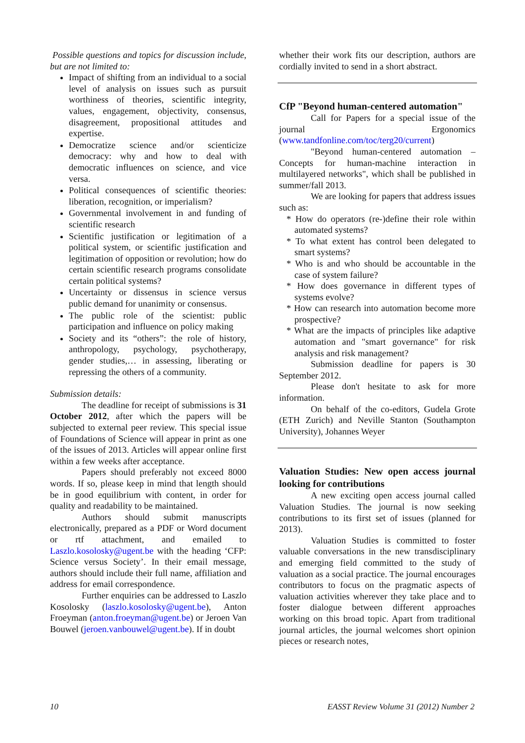Possible questions and topics for discussion include, but are not limited to:
Impact of shifting from an individual to a social level of analysis on issues such as pursuit worthiness of theories, scientific integrity, values, engagement, objectivity, consensus, disagreement, propositional attitudes and expertise.
Democratize science and/or scienticize democracy: why and how to deal with democratic influences on science, and vice versa.
Political consequences of scientific theories: liberation, recognition, or imperialism?
Governmental involvement in and funding of scientific research
Scientific justification or legitimation of a political system, or scientific justification and legitimation of opposition or revolution; how do certain scientific research programs consolidate certain political systems?
Uncertainty or dissensus in science versus public demand for unanimity or consensus.
The public role of the scientist: public participation and influence on policy making
Society and its “others”: the role of history, anthropology, psychology, psychotherapy, gender studies,… in assessing, liberating or repressing the others of a community.
Submission details:
The deadline for receipt of submissions is 31 October 2012, after which the papers will be subjected to external peer review. This special issue of Foundations of Science will appear in print as one of the issues of 2013. Articles will appear online first within a few weeks after acceptance.
Papers should preferably not exceed 8000 words. If so, please keep in mind that length should be in good equilibrium with content, in order for quality and readability to be maintained.
Authors should submit manuscripts electronically, prepared as a PDF or Word document or rtf attachment, and emailed to Laszlo.kosolosky@ugent.be with the heading ‘CFP: Science versus Society’. In their email message, authors should include their full name, affiliation and address for email correspondence.
Further enquiries can be addressed to Laszlo Kosolosky (laszlo.kosolosky@ugent.be), Anton Froeyman (anton.froeyman@ugent.be) or Jeroen Van Bouwel (jeroen.vanbouwel@ugent.be). If in doubt
whether their work fits our description, authors are cordially invited to send in a short abstract.
CfP "Beyond human-centered automation"
Call for Papers for a special issue of the journal Ergonomics (www.tandfonline.com/toc/terg20/current)
"Beyond human-centered automation – Concepts for human-machine interaction in multilayered networks", which shall be published in summer/fall 2013.
We are looking for papers that address issues such as:
* How do operators (re-)define their role within automated systems?
* To what extent has control been delegated to smart systems?
* Who is and who should be accountable in the case of system failure?
* How does governance in different types of systems evolve?
* How can research into automation become more prospective?
* What are the impacts of principles like adaptive automation and "smart governance" for risk analysis and risk management?
Submission deadline for papers is 30 September 2012.
Please don't hesitate to ask for more information.
On behalf of the co-editors, Gudela Grote (ETH Zurich) and Neville Stanton (Southampton University), Johannes Weyer
Valuation Studies: New open access journal looking for contributions
A new exciting open access journal called Valuation Studies. The journal is now seeking contributions to its first set of issues (planned for 2013).
Valuation Studies is committed to foster valuable conversations in the new transdisciplinary and emerging field committed to the study of valuation as a social practice. The journal encourages contributors to focus on the pragmatic aspects of valuation activities wherever they take place and to foster dialogue between different approaches working on this broad topic. Apart from traditional journal articles, the journal welcomes short opinion pieces or research notes,
10 EASST Review Volume 31 (2012) Number 2